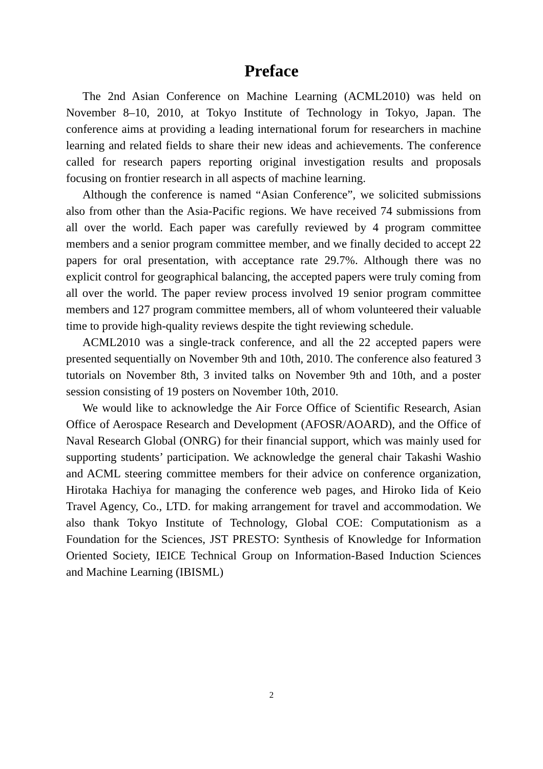Preface
The 2nd Asian Conference on Machine Learning (ACML2010) was held on November 8–10, 2010, at Tokyo Institute of Technology in Tokyo, Japan. The conference aims at providing a leading international forum for researchers in machine learning and related fields to share their new ideas and achievements. The conference called for research papers reporting original investigation results and proposals focusing on frontier research in all aspects of machine learning.
Although the conference is named “Asian Conference”, we solicited submissions also from other than the Asia-Pacific regions. We have received 74 submissions from all over the world. Each paper was carefully reviewed by 4 program committee members and a senior program committee member, and we finally decided to accept 22 papers for oral presentation, with acceptance rate 29.7%. Although there was no explicit control for geographical balancing, the accepted papers were truly coming from all over the world. The paper review process involved 19 senior program committee members and 127 program committee members, all of whom volunteered their valuable time to provide high-quality reviews despite the tight reviewing schedule.
ACML2010 was a single-track conference, and all the 22 accepted papers were presented sequentially on November 9th and 10th, 2010. The conference also featured 3 tutorials on November 8th, 3 invited talks on November 9th and 10th, and a poster session consisting of 19 posters on November 10th, 2010.
We would like to acknowledge the Air Force Office of Scientific Research, Asian Office of Aerospace Research and Development (AFOSR/AOARD), and the Office of Naval Research Global (ONRG) for their financial support, which was mainly used for supporting students’ participation. We acknowledge the general chair Takashi Washio and ACML steering committee members for their advice on conference organization, Hirotaka Hachiya for managing the conference web pages, and Hiroko Iida of Keio Travel Agency, Co., LTD. for making arrangement for travel and accommodation. We also thank Tokyo Institute of Technology, Global COE: Computationism as a Foundation for the Sciences, JST PRESTO: Synthesis of Knowledge for Information Oriented Society, IEICE Technical Group on Information-Based Induction Sciences and Machine Learning (IBISML)
2